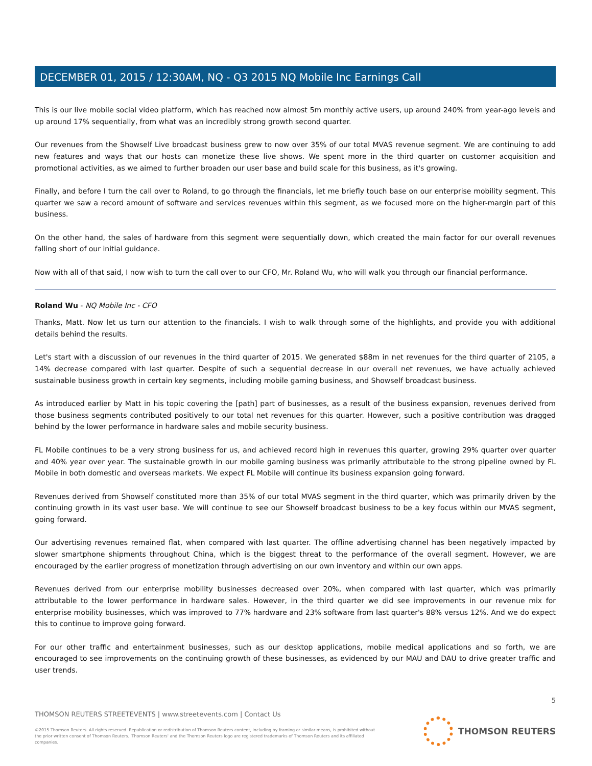DECEMBER 01, 2015 / 12:30AM, NQ - Q3 2015 NQ Mobile Inc Earnings Call
This is our live mobile social video platform, which has reached now almost 5m monthly active users, up around 240% from year-ago levels and up around 17% sequentially, from what was an incredibly strong growth second quarter.
Our revenues from the Showself Live broadcast business grew to now over 35% of our total MVAS revenue segment. We are continuing to add new features and ways that our hosts can monetize these live shows. We spent more in the third quarter on customer acquisition and promotional activities, as we aimed to further broaden our user base and build scale for this business, as it's growing.
Finally, and before I turn the call over to Roland, to go through the financials, let me briefly touch base on our enterprise mobility segment. This quarter we saw a record amount of software and services revenues within this segment, as we focused more on the higher-margin part of this business.
On the other hand, the sales of hardware from this segment were sequentially down, which created the main factor for our overall revenues falling short of our initial guidance.
Now with all of that said, I now wish to turn the call over to our CFO, Mr. Roland Wu, who will walk you through our financial performance.
Roland Wu - NQ Mobile Inc - CFO
Thanks, Matt. Now let us turn our attention to the financials. I wish to walk through some of the highlights, and provide you with additional details behind the results.
Let's start with a discussion of our revenues in the third quarter of 2015. We generated $88m in net revenues for the third quarter of 2105, a 14% decrease compared with last quarter. Despite of such a sequential decrease in our overall net revenues, we have actually achieved sustainable business growth in certain key segments, including mobile gaming business, and Showself broadcast business.
As introduced earlier by Matt in his topic covering the [path] part of businesses, as a result of the business expansion, revenues derived from those business segments contributed positively to our total net revenues for this quarter. However, such a positive contribution was dragged behind by the lower performance in hardware sales and mobile security business.
FL Mobile continues to be a very strong business for us, and achieved record high in revenues this quarter, growing 29% quarter over quarter and 40% year over year. The sustainable growth in our mobile gaming business was primarily attributable to the strong pipeline owned by FL Mobile in both domestic and overseas markets. We expect FL Mobile will continue its business expansion going forward.
Revenues derived from Showself constituted more than 35% of our total MVAS segment in the third quarter, which was primarily driven by the continuing growth in its vast user base. We will continue to see our Showself broadcast business to be a key focus within our MVAS segment, going forward.
Our advertising revenues remained flat, when compared with last quarter. The offline advertising channel has been negatively impacted by slower smartphone shipments throughout China, which is the biggest threat to the performance of the overall segment. However, we are encouraged by the earlier progress of monetization through advertising on our own inventory and within our own apps.
Revenues derived from our enterprise mobility businesses decreased over 20%, when compared with last quarter, which was primarily attributable to the lower performance in hardware sales. However, in the third quarter we did see improvements in our revenue mix for enterprise mobility businesses, which was improved to 77% hardware and 23% software from last quarter's 88% versus 12%. And we do expect this to continue to improve going forward.
For our other traffic and entertainment businesses, such as our desktop applications, mobile medical applications and so forth, we are encouraged to see improvements on the continuing growth of these businesses, as evidenced by our MAU and DAU to drive greater traffic and user trends.
5
THOMSON REUTERS STREETEVENTS | www.streetevents.com | Contact Us
©2015 Thomson Reuters. All rights reserved. Republication or redistribution of Thomson Reuters content, including by framing or similar means, is prohibited without the prior written consent of Thomson Reuters. 'Thomson Reuters' and the Thomson Reuters logo are registered trademarks of Thomson Reuters and its affiliated companies.
THOMSON REUTERS